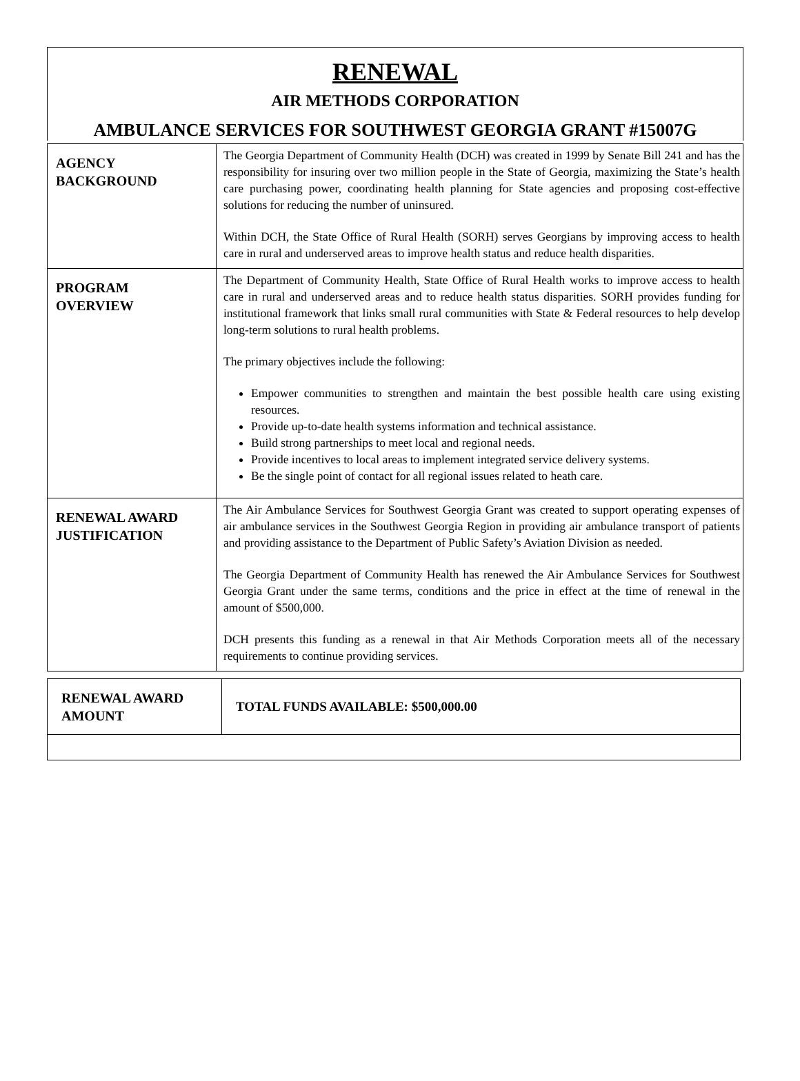RENEWAL
AIR METHODS CORPORATION
AMBULANCE SERVICES FOR SOUTHWEST GEORGIA GRANT #15007G
| AGENCY BACKGROUND | The Georgia Department of Community Health (DCH) was created in 1999 by Senate Bill 241 and has the responsibility for insuring over two million people in the State of Georgia, maximizing the State’s health care purchasing power, coordinating health planning for State agencies and proposing cost-effective solutions for reducing the number of uninsured. Within DCH, the State Office of Rural Health (SORH) serves Georgians by improving access to health care in rural and underserved areas to improve health status and reduce health disparities. |
| PROGRAM OVERVIEW | The Department of Community Health, State Office of Rural Health works to improve access to health care in rural and underserved areas and to reduce health status disparities. SORH provides funding for institutional framework that links small rural communities with State & Federal resources to help develop long-term solutions to rural health problems. The primary objectives include the following: Empower communities to strengthen and maintain the best possible health care using existing resources. Provide up-to-date health systems information and technical assistance. Build strong partnerships to meet local and regional needs. Provide incentives to local areas to implement integrated service delivery systems. Be the single point of contact for all regional issues related to heath care. |
| RENEWAL AWARD JUSTIFICATION | The Air Ambulance Services for Southwest Georgia Grant was created to support operating expenses of air ambulance services in the Southwest Georgia Region in providing air ambulance transport of patients and providing assistance to the Department of Public Safety’s Aviation Division as needed. The Georgia Department of Community Health has renewed the Air Ambulance Services for Southwest Georgia Grant under the same terms, conditions and the price in effect at the time of renewal in the amount of $500,000. DCH presents this funding as a renewal in that Air Methods Corporation meets all of the necessary requirements to continue providing services. |
| RENEWAL AWARD AMOUNT | TOTAL FUNDS AVAILABLE: $500,000.00 |